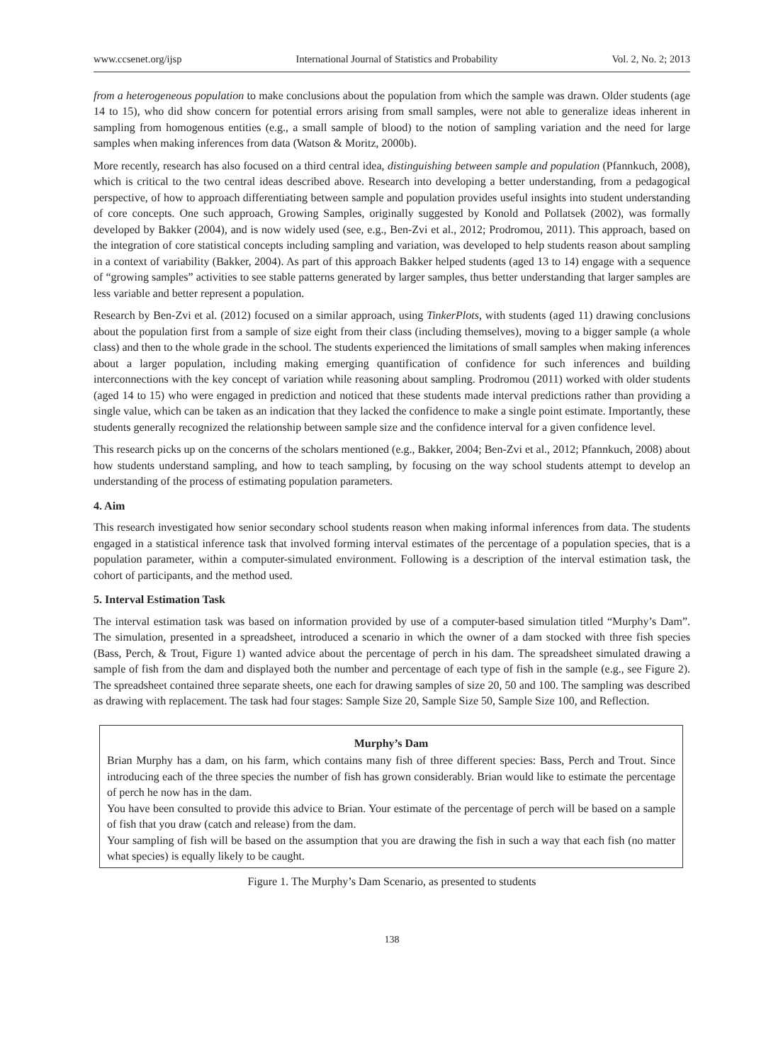www.ccsenet.org/ijsp International Journal of Statistics and Probability Vol. 2, No. 2; 2013
from a heterogeneous population to make conclusions about the population from which the sample was drawn. Older students (age 14 to 15), who did show concern for potential errors arising from small samples, were not able to generalize ideas inherent in sampling from homogenous entities (e.g., a small sample of blood) to the notion of sampling variation and the need for large samples when making inferences from data (Watson & Moritz, 2000b).
More recently, research has also focused on a third central idea, distinguishing between sample and population (Pfannkuch, 2008), which is critical to the two central ideas described above. Research into developing a better understanding, from a pedagogical perspective, of how to approach differentiating between sample and population provides useful insights into student understanding of core concepts. One such approach, Growing Samples, originally suggested by Konold and Pollatsek (2002), was formally developed by Bakker (2004), and is now widely used (see, e.g., Ben-Zvi et al., 2012; Prodromou, 2011). This approach, based on the integration of core statistical concepts including sampling and variation, was developed to help students reason about sampling in a context of variability (Bakker, 2004). As part of this approach Bakker helped students (aged 13 to 14) engage with a sequence of “growing samples” activities to see stable patterns generated by larger samples, thus better understanding that larger samples are less variable and better represent a population.
Research by Ben-Zvi et al. (2012) focused on a similar approach, using TinkerPlots, with students (aged 11) drawing conclusions about the population first from a sample of size eight from their class (including themselves), moving to a bigger sample (a whole class) and then to the whole grade in the school. The students experienced the limitations of small samples when making inferences about a larger population, including making emerging quantification of confidence for such inferences and building interconnections with the key concept of variation while reasoning about sampling. Prodromou (2011) worked with older students (aged 14 to 15) who were engaged in prediction and noticed that these students made interval predictions rather than providing a single value, which can be taken as an indication that they lacked the confidence to make a single point estimate. Importantly, these students generally recognized the relationship between sample size and the confidence interval for a given confidence level.
This research picks up on the concerns of the scholars mentioned (e.g., Bakker, 2004; Ben-Zvi et al., 2012; Pfannkuch, 2008) about how students understand sampling, and how to teach sampling, by focusing on the way school students attempt to develop an understanding of the process of estimating population parameters.
4. Aim
This research investigated how senior secondary school students reason when making informal inferences from data. The students engaged in a statistical inference task that involved forming interval estimates of the percentage of a population species, that is a population parameter, within a computer-simulated environment. Following is a description of the interval estimation task, the cohort of participants, and the method used.
5. Interval Estimation Task
The interval estimation task was based on information provided by use of a computer-based simulation titled “Murphy’s Dam”. The simulation, presented in a spreadsheet, introduced a scenario in which the owner of a dam stocked with three fish species (Bass, Perch, & Trout, Figure 1) wanted advice about the percentage of perch in his dam. The spreadsheet simulated drawing a sample of fish from the dam and displayed both the number and percentage of each type of fish in the sample (e.g., see Figure 2). The spreadsheet contained three separate sheets, one each for drawing samples of size 20, 50 and 100. The sampling was described as drawing with replacement. The task had four stages: Sample Size 20, Sample Size 50, Sample Size 100, and Reflection.
Murphy’s Dam
Brian Murphy has a dam, on his farm, which contains many fish of three different species: Bass, Perch and Trout. Since introducing each of the three species the number of fish has grown considerably. Brian would like to estimate the percentage of perch he now has in the dam.
You have been consulted to provide this advice to Brian. Your estimate of the percentage of perch will be based on a sample of fish that you draw (catch and release) from the dam.
Your sampling of fish will be based on the assumption that you are drawing the fish in such a way that each fish (no matter what species) is equally likely to be caught.
Figure 1. The Murphy’s Dam Scenario, as presented to students
138